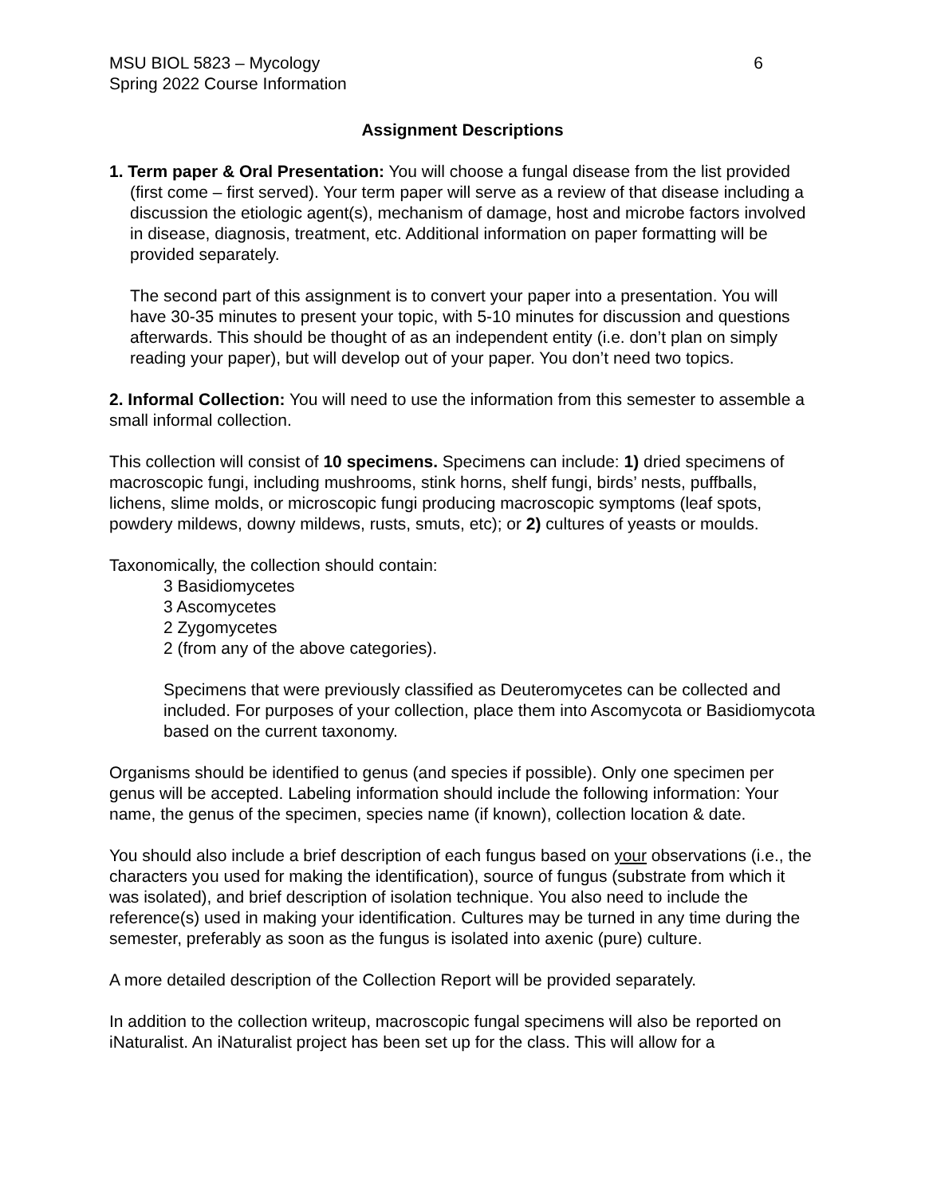MSU BIOL 5823 – Mycology
Spring 2022 Course Information
6
Assignment Descriptions
1. Term paper & Oral Presentation: You will choose a fungal disease from the list provided (first come – first served). Your term paper will serve as a review of that disease including a discussion the etiologic agent(s), mechanism of damage, host and microbe factors involved in disease, diagnosis, treatment, etc. Additional information on paper formatting will be provided separately.
The second part of this assignment is to convert your paper into a presentation. You will have 30-35 minutes to present your topic, with 5-10 minutes for discussion and questions afterwards. This should be thought of as an independent entity (i.e. don’t plan on simply reading your paper), but will develop out of your paper. You don’t need two topics.
2. Informal Collection: You will need to use the information from this semester to assemble a small informal collection.
This collection will consist of 10 specimens. Specimens can include: 1) dried specimens of macroscopic fungi, including mushrooms, stink horns, shelf fungi, birds’ nests, puffballs, lichens, slime molds, or microscopic fungi producing macroscopic symptoms (leaf spots, powdery mildews, downy mildews, rusts, smuts, etc); or 2) cultures of yeasts or moulds.
Taxonomically, the collection should contain:
3 Basidiomycetes
3 Ascomycetes
2 Zygomycetes
2 (from any of the above categories).
Specimens that were previously classified as Deuteromycetes can be collected and included. For purposes of your collection, place them into Ascomycota or Basidiomycota based on the current taxonomy.
Organisms should be identified to genus (and species if possible). Only one specimen per genus will be accepted. Labeling information should include the following information: Your name, the genus of the specimen, species name (if known), collection location & date.
You should also include a brief description of each fungus based on your observations (i.e., the characters you used for making the identification), source of fungus (substrate from which it was isolated), and brief description of isolation technique. You also need to include the reference(s) used in making your identification. Cultures may be turned in any time during the semester, preferably as soon as the fungus is isolated into axenic (pure) culture.
A more detailed description of the Collection Report will be provided separately.
In addition to the collection writeup, macroscopic fungal specimens will also be reported on iNaturalist. An iNaturalist project has been set up for the class. This will allow for a